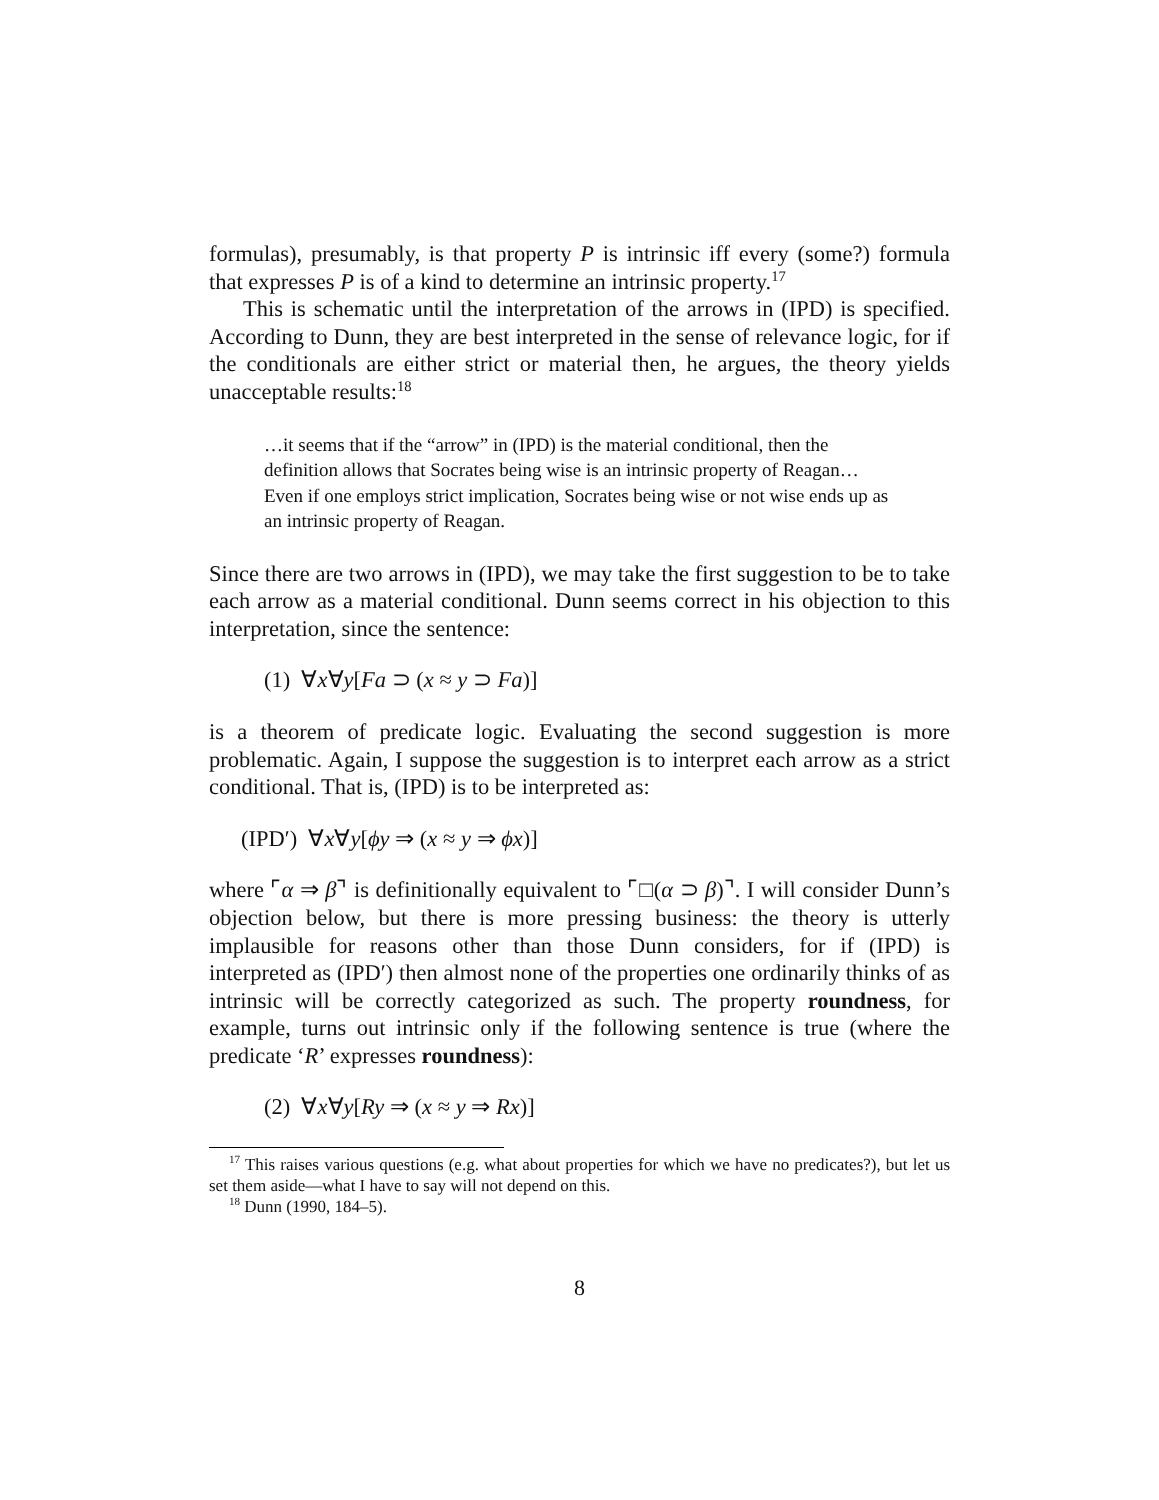formulas), presumably, is that property P is intrinsic iff every (some?) formula that expresses P is of a kind to determine an intrinsic property.<sup>17</sup>
This is schematic until the interpretation of the arrows in (IPD) is specified. According to Dunn, they are best interpreted in the sense of relevance logic, for if the conditionals are either strict or material then, he argues, the theory yields unacceptable results:<sup>18</sup>
…it seems that if the “arrow” in (IPD) is the material conditional, then the definition allows that Socrates being wise is an intrinsic property of Reagan… Even if one employs strict implication, Socrates being wise or not wise ends up as an intrinsic property of Reagan.
Since there are two arrows in (IPD), we may take the first suggestion to be to take each arrow as a material conditional. Dunn seems correct in his objection to this interpretation, since the sentence:
(1) ∀x∀y[Fa ⊃ (x ≈ y ⊃ Fa)]
is a theorem of predicate logic. Evaluating the second suggestion is more problematic. Again, I suppose the suggestion is to interpret each arrow as a strict conditional. That is, (IPD) is to be interpreted as:
(IPD′) ∀x∀y[ϕy ⇒ (x ≈ y ⇒ ϕx)]
where ⌜α ⇒ β⌝ is definitionally equivalent to ⌜□(α ⊃ β)⌝. I will consider Dunn’s objection below, but there is more pressing business: the theory is utterly implausible for reasons other than those Dunn considers, for if (IPD) is interpreted as (IPD′) then almost none of the properties one ordinarily thinks of as intrinsic will be correctly categorized as such. The property roundness, for example, turns out intrinsic only if the following sentence is true (where the predicate ‘R’ expresses roundness):
(2) ∀x∀y[Ry ⇒ (x ≈ y ⇒ Rx)]
<sup>17</sup> This raises various questions (e.g. what about properties for which we have no predicates?), but let us set them aside—what I have to say will not depend on this.
<sup>18</sup> Dunn (1990, 184–5).
8